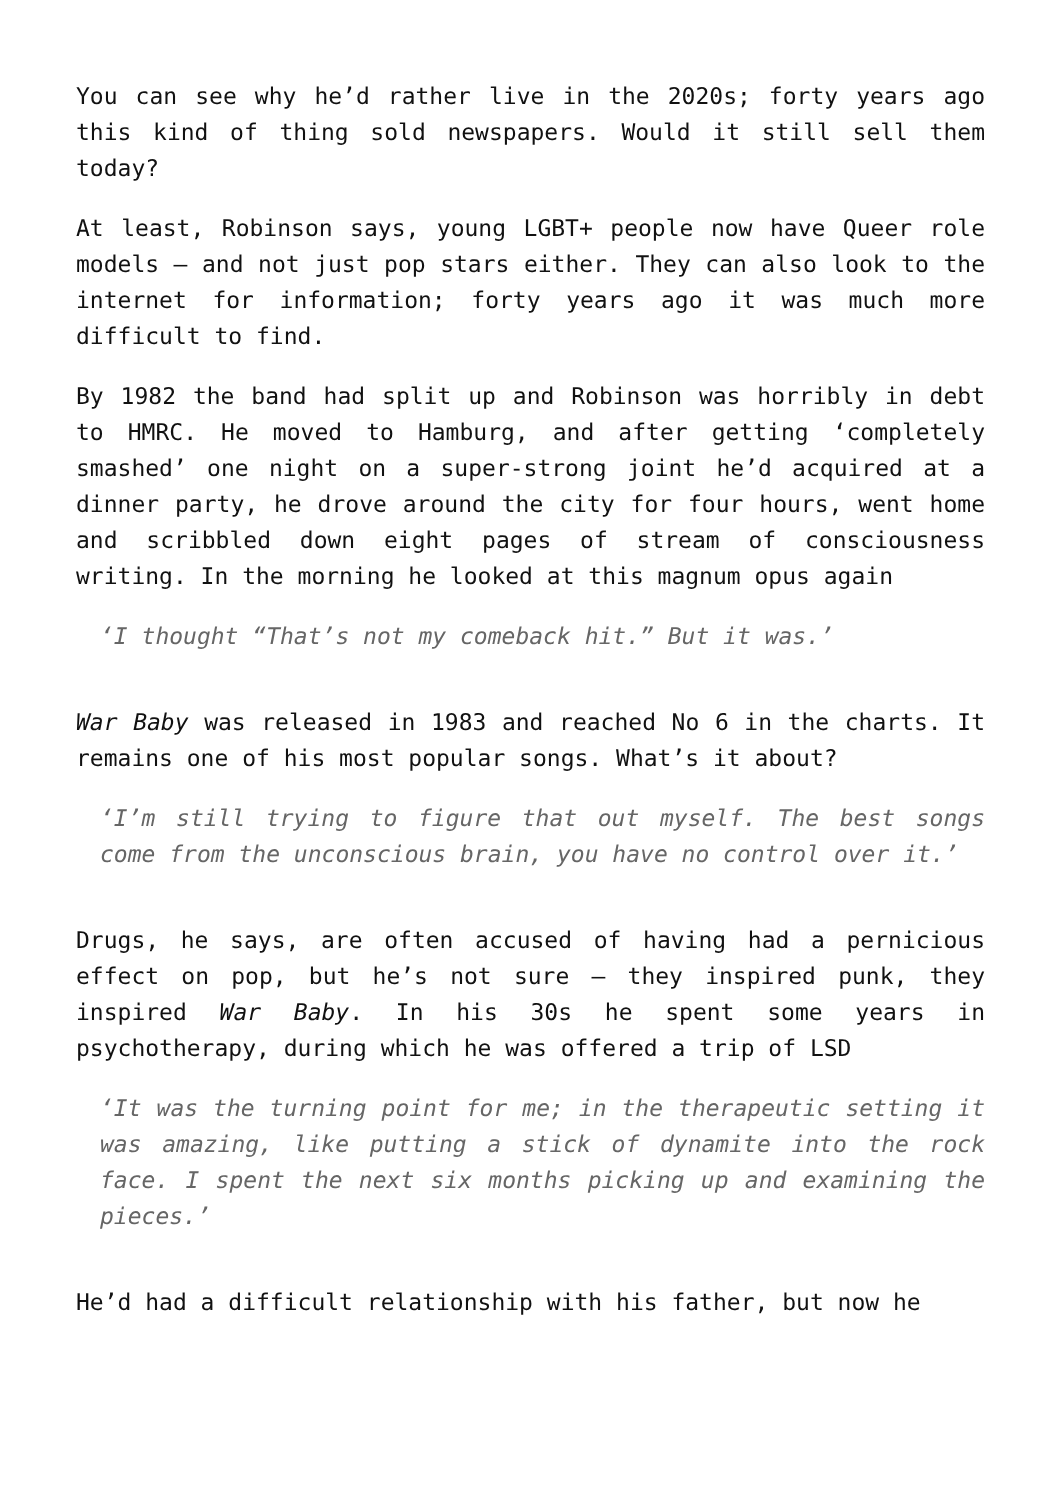You can see why he’d rather live in the 2020s; forty years ago this kind of thing sold newspapers. Would it still sell them today?
At least, Robinson says, young LGBT+ people now have Queer role models – and not just pop stars either. They can also look to the internet for information; forty years ago it was much more difficult to find.
By 1982 the band had split up and Robinson was horribly in debt to HMRC. He moved to Hamburg, and after getting ‘completely smashed’ one night on a super-strong joint he’d acquired at a dinner party, he drove around the city for four hours, went home and scribbled down eight pages of stream of consciousness writing. In the morning he looked at this magnum opus again
‘I thought “That’s not my comeback hit.” But it was.’
War Baby was released in 1983 and reached No 6 in the charts. It remains one of his most popular songs. What’s it about?
‘I’m still trying to figure that out myself. The best songs come from the unconscious brain, you have no control over it.’
Drugs, he says, are often accused of having had a pernicious effect on pop, but he’s not sure – they inspired punk, they inspired War Baby. In his 30s he spent some years in psychotherapy, during which he was offered a trip of LSD
‘It was the turning point for me; in the therapeutic setting it was amazing, like putting a stick of dynamite into the rock face. I spent the next six months picking up and examining the pieces.’
He’d had a difficult relationship with his father, but now he